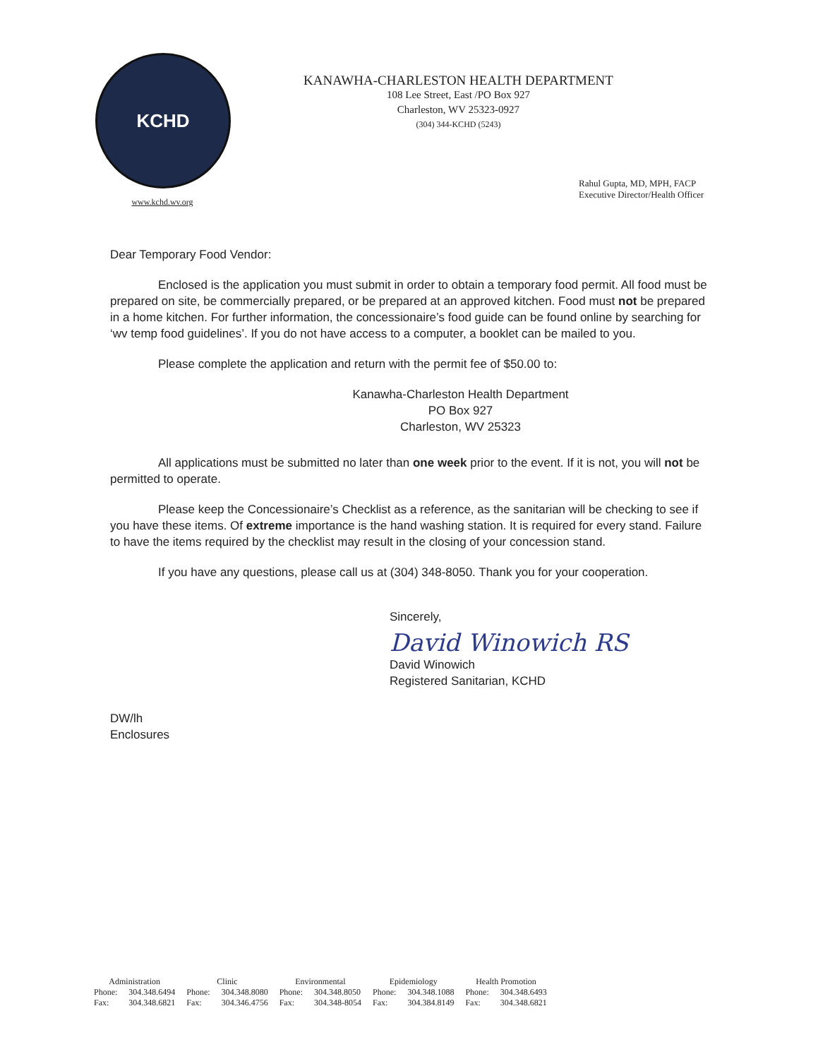KCHD
www.kchd.wv.org
KANAWHA-CHARLESTON HEALTH DEPARTMENT
108 Lee Street, East /PO Box 927
Charleston, WV 25323-0927
(304) 344-KCHD (5243)
Rahul Gupta, MD, MPH, FACP
Executive Director/Health Officer
Dear Temporary Food Vendor:
Enclosed is the application you must submit in order to obtain a temporary food permit. All food must be prepared on site, be commercially prepared, or be prepared at an approved kitchen. Food must not be prepared in a home kitchen. For further information, the concessionaire’s food guide can be found online by searching for ‘wv temp food guidelines’. If you do not have access to a computer, a booklet can be mailed to you.
Please complete the application and return with the permit fee of $50.00 to:
Kanawha-Charleston Health Department
PO Box 927
Charleston, WV 25323
All applications must be submitted no later than one week prior to the event. If it is not, you will not be permitted to operate.
Please keep the Concessionaire’s Checklist as a reference, as the sanitarian will be checking to see if you have these items. Of extreme importance is the hand washing station. It is required for every stand. Failure to have the items required by the checklist may result in the closing of your concession stand.
If you have any questions, please call us at (304) 348-8050. Thank you for your cooperation.
Sincerely,
David Winowich RS
David Winowich
Registered Sanitarian, KCHD
DW/lh
Enclosures
| Administration | | Clinic | | Environmental | | Epidemiology | | Health Promotion | |
| --- | --- | --- | --- | --- | --- | --- | --- | --- | --- |
| Phone: | 304.348.6494 | Phone: | 304.348.8080 | Phone: | 304.348.8050 | Phone: | 304.348.1088 | Phone: | 304.348.6493 |
| Fax: | 304.348.6821 | Fax: | 304.346.4756 | Fax: | 304.348-8054 | Fax: | 304.384.8149 | Fax: | 304.348.6821 |